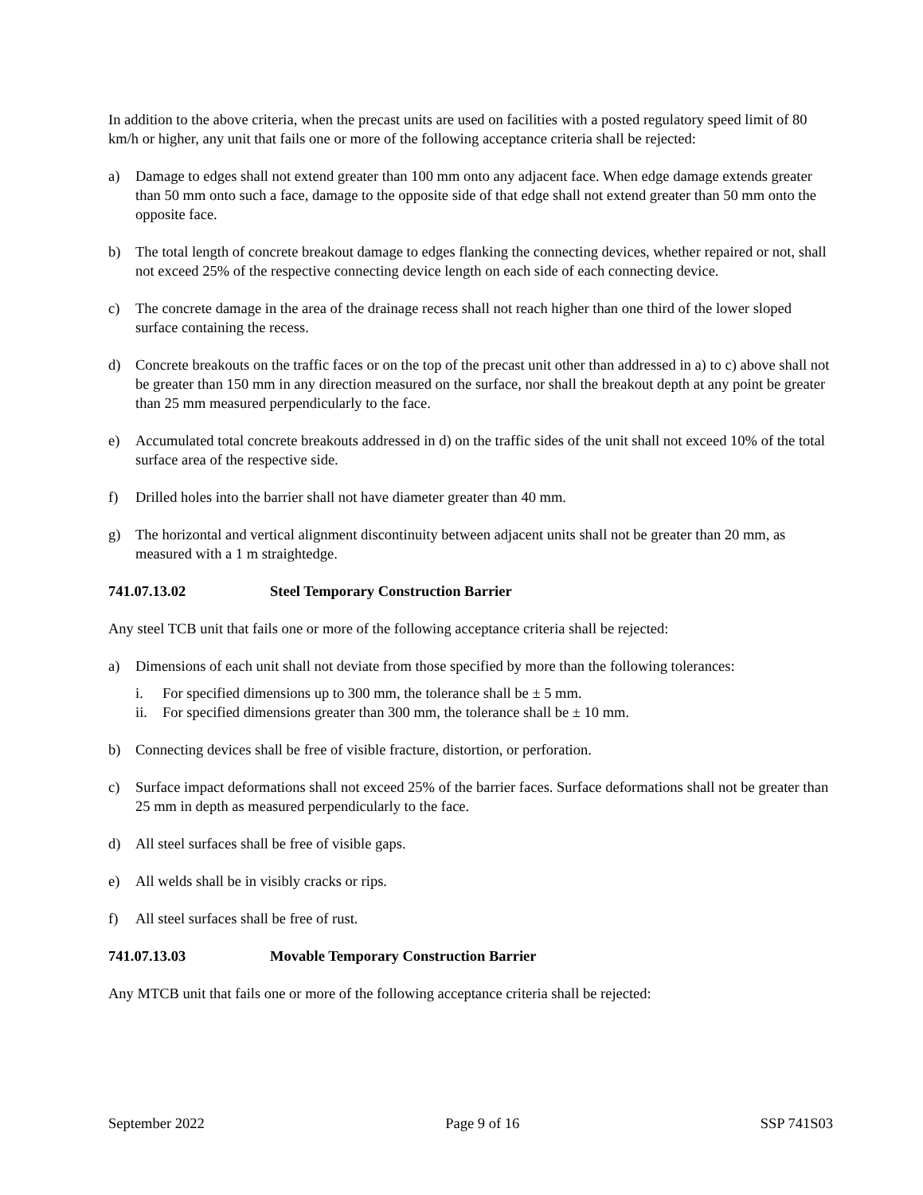In addition to the above criteria, when the precast units are used on facilities with a posted regulatory speed limit of 80 km/h or higher, any unit that fails one or more of the following acceptance criteria shall be rejected:
a) Damage to edges shall not extend greater than 100 mm onto any adjacent face. When edge damage extends greater than 50 mm onto such a face, damage to the opposite side of that edge shall not extend greater than 50 mm onto the opposite face.
b) The total length of concrete breakout damage to edges flanking the connecting devices, whether repaired or not, shall not exceed 25% of the respective connecting device length on each side of each connecting device.
c) The concrete damage in the area of the drainage recess shall not reach higher than one third of the lower sloped surface containing the recess.
d) Concrete breakouts on the traffic faces or on the top of the precast unit other than addressed in a) to c) above shall not be greater than 150 mm in any direction measured on the surface, nor shall the breakout depth at any point be greater than 25 mm measured perpendicularly to the face.
e) Accumulated total concrete breakouts addressed in d) on the traffic sides of the unit shall not exceed 10% of the total surface area of the respective side.
f) Drilled holes into the barrier shall not have diameter greater than 40 mm.
g) The horizontal and vertical alignment discontinuity between adjacent units shall not be greater than 20 mm, as measured with a 1 m straightedge.
741.07.13.02 Steel Temporary Construction Barrier
Any steel TCB unit that fails one or more of the following acceptance criteria shall be rejected:
a) Dimensions of each unit shall not deviate from those specified by more than the following tolerances:
i. For specified dimensions up to 300 mm, the tolerance shall be ± 5 mm.
ii. For specified dimensions greater than 300 mm, the tolerance shall be ± 10 mm.
b) Connecting devices shall be free of visible fracture, distortion, or perforation.
c) Surface impact deformations shall not exceed 25% of the barrier faces. Surface deformations shall not be greater than 25 mm in depth as measured perpendicularly to the face.
d) All steel surfaces shall be free of visible gaps.
e) All welds shall be in visibly cracks or rips.
f) All steel surfaces shall be free of rust.
741.07.13.03 Movable Temporary Construction Barrier
Any MTCB unit that fails one or more of the following acceptance criteria shall be rejected:
September 2022 Page 9 of 16 SSP 741S03